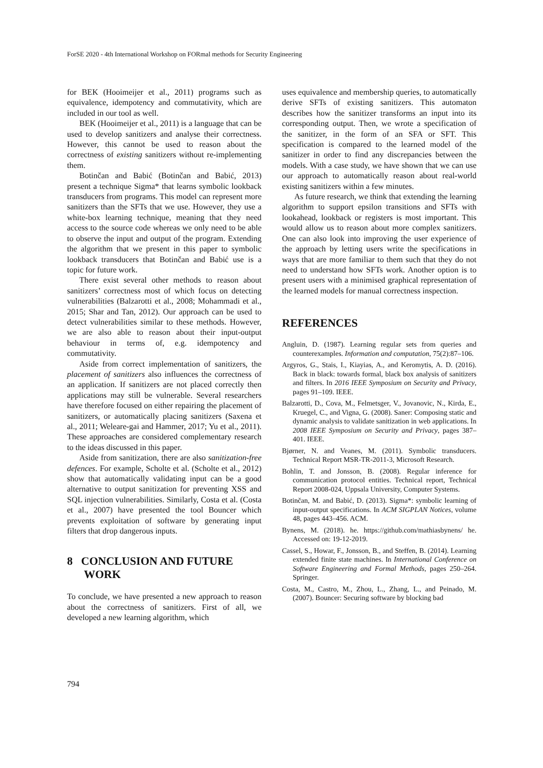ForSE 2020 - 4th International Workshop on FORmal methods for Security Engineering
for BEK (Hooimeijer et al., 2011) programs such as equivalence, idempotency and commutativity, which are included in our tool as well.
BEK (Hooimeijer et al., 2011) is a language that can be used to develop sanitizers and analyse their correctness. However, this cannot be used to reason about the correctness of existing sanitizers without re-implementing them.
Botinčan and Babić (Botinčan and Babić, 2013) present a technique Sigma* that learns symbolic lookback transducers from programs. This model can represent more sanitizers than the SFTs that we use. However, they use a white-box learning technique, meaning that they need access to the source code whereas we only need to be able to observe the input and output of the program. Extending the algorithm that we present in this paper to symbolic lookback transducers that Botinčan and Babić use is a topic for future work.
There exist several other methods to reason about sanitizers’ correctness most of which focus on detecting vulnerabilities (Balzarotti et al., 2008; Mohammadi et al., 2015; Shar and Tan, 2012). Our approach can be used to detect vulnerabilities similar to these methods. However, we are also able to reason about their input-output behaviour in terms of, e.g. idempotency and commutativity.
Aside from correct implementation of sanitizers, the placement of sanitizers also influences the correctness of an application. If sanitizers are not placed correctly then applications may still be vulnerable. Several researchers have therefore focused on either repairing the placement of sanitizers, or automatically placing sanitizers (Saxena et al., 2011; Weleare-gai and Hammer, 2017; Yu et al., 2011). These approaches are considered complementary research to the ideas discussed in this paper.
Aside from sanitization, there are also sanitization-free defences. For example, Scholte et al. (Scholte et al., 2012) show that automatically validating input can be a good alternative to output sanitization for preventing XSS and SQL injection vulnerabilities. Similarly, Costa et al. (Costa et al., 2007) have presented the tool Bouncer which prevents exploitation of software by generating input filters that drop dangerous inputs.
8 CONCLUSION AND FUTURE
WORK
To conclude, we have presented a new approach to reason about the correctness of sanitizers. First of all, we developed a new learning algorithm, which
uses equivalence and membership queries, to automatically derive SFTs of existing sanitizers. This automaton describes how the sanitizer transforms an input into its corresponding output. Then, we wrote a specification of the sanitizer, in the form of an SFA or SFT. This specification is compared to the learned model of the sanitizer in order to find any discrepancies between the models. With a case study, we have shown that we can use our approach to automatically reason about real-world existing sanitizers within a few minutes.
As future research, we think that extending the learning algorithm to support epsilon transitions and SFTs with lookahead, lookback or registers is most important. This would allow us to reason about more complex sanitizers. One can also look into improving the user experience of the approach by letting users write the specifications in ways that are more familiar to them such that they do not need to understand how SFTs work. Another option is to present users with a minimised graphical representation of the learned models for manual correctness inspection.
REFERENCES
Angluin, D. (1987). Learning regular sets from queries and counterexamples. Information and computation, 75(2):87–106.
Argyros, G., Stais, I., Kiayias, A., and Keromytis, A. D. (2016). Back in black: towards formal, black box analysis of sanitizers and filters. In 2016 IEEE Symposium on Security and Privacy, pages 91–109. IEEE.
Balzarotti, D., Cova, M., Felmetsger, V., Jovanovic, N., Kirda, E., Kruegel, C., and Vigna, G. (2008). Saner: Composing static and dynamic analysis to validate sanitization in web applications. In 2008 IEEE Symposium on Security and Privacy, pages 387–401. IEEE.
Bjørner, N. and Veanes, M. (2011). Symbolic transducers. Technical Report MSR-TR-2011-3, Microsoft Research.
Bohlin, T. and Jonsson, B. (2008). Regular inference for communication protocol entities. Technical report, Technical Report 2008-024, Uppsala University, Computer Systems.
Botinčan, M. and Babić, D. (2013). Sigma*: symbolic learning of input-output specifications. In ACM SIGPLAN Notices, volume 48, pages 443–456. ACM.
Bynens, M. (2018). he. https://github.com/mathiasbynens/ he. Accessed on: 19-12-2019.
Cassel, S., Howar, F., Jonsson, B., and Steffen, B. (2014). Learning extended finite state machines. In International Conference on Software Engineering and Formal Methods, pages 250–264. Springer.
Costa, M., Castro, M., Zhou, L., Zhang, L., and Peinado, M. (2007). Bouncer: Securing software by blocking bad
794